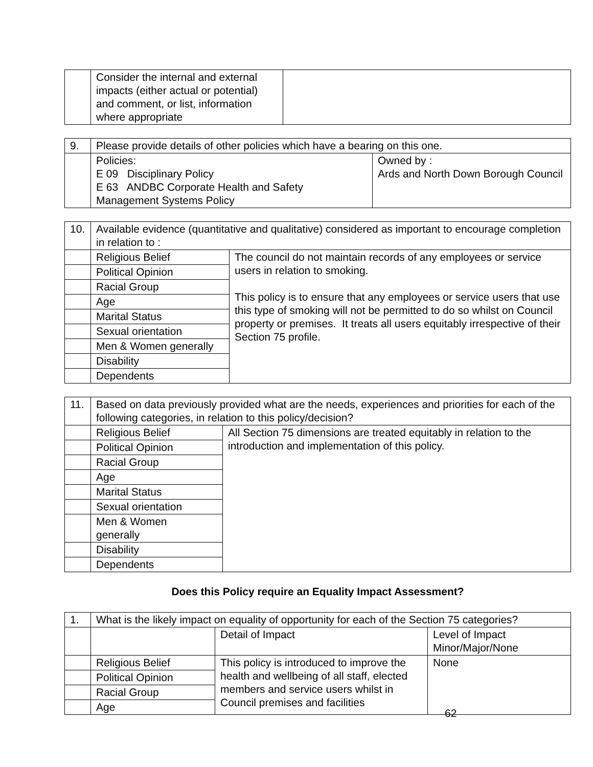| | Consider the internal and external impacts (either actual or potential) and comment, or list, information where appropriate | |
| 9. | Please provide details of other policies which have a bearing on this one. | |
| | Policies: E 09 Disciplinary Policy E 63 ANDBC Corporate Health and Safety Management Systems Policy | Owned by : Ards and North Down Borough Council |
| 10. | Available evidence (quantitative and qualitative) considered as important to encourage completion in relation to : | |
| | Religious Belief | The council do not maintain records of any employees or service users in relation to smoking. This policy is to ensure that any employees or service users that use this type of smoking will not be permitted to do so whilst on Council property or premises. It treats all users equitably irrespective of their Section 75 profile. |
| | Political Opinion | |
| | Racial Group | |
| | Age | |
| | Marital Status | |
| | Sexual orientation | |
| | Men & Women generally | |
| | Disability | |
| | Dependents | |
| 11. | Based on data previously provided what are the needs, experiences and priorities for each of the following categories, in relation to this policy/decision? | |
| | Religious Belief | All Section 75 dimensions are treated equitably in relation to the introduction and implementation of this policy. |
| | Political Opinion | |
| | Racial Group | |
| | Age | |
| | Marital Status | |
| | Sexual orientation | |
| | Men & Women generally | |
| | Disability | |
| | Dependents | |
Does this Policy require an Equality Impact Assessment?
| 1. | What is the likely impact on equality of opportunity for each of the Section 75 categories? | | |
| | | Detail of Impact | Level of Impact Minor/Major/None |
| | Religious Belief | This policy is introduced to improve the health and wellbeing of all staff, elected members and service users whilst in Council premises and facilities | None |
| | Political Opinion | | |
| | Racial Group | | |
| | Age | | |
62